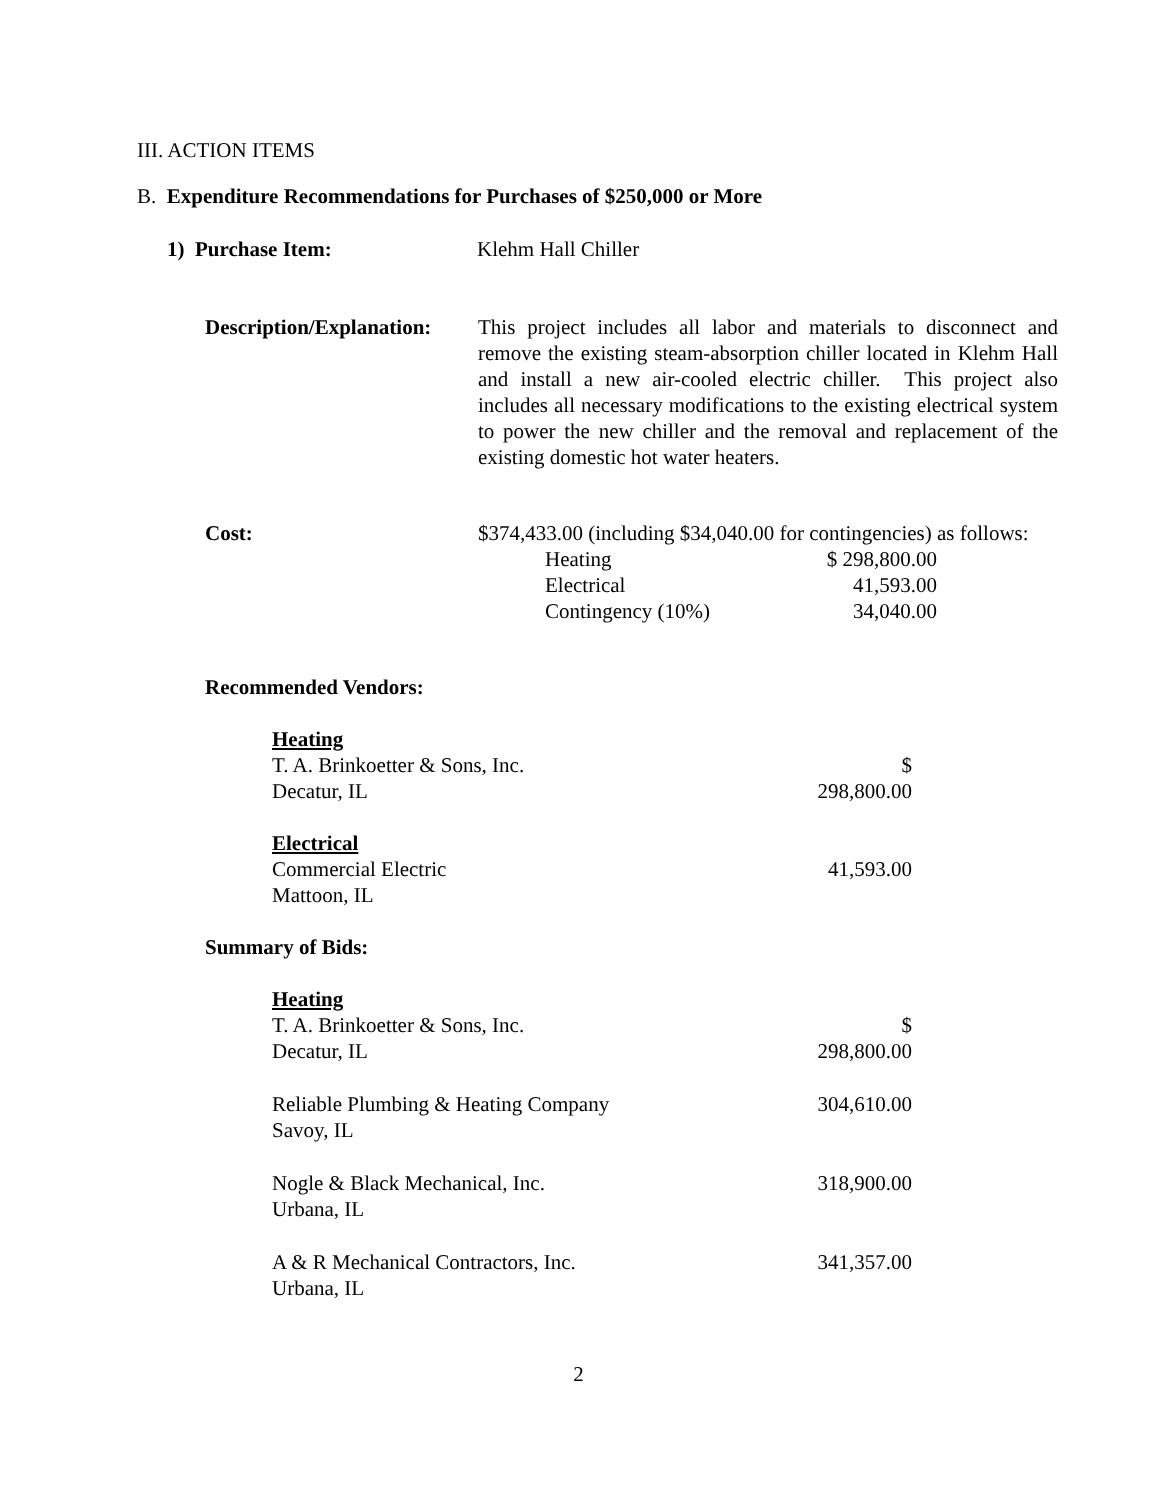III. ACTION ITEMS
B. Expenditure Recommendations for Purchases of $250,000 or More
1) Purchase Item: Klehm Hall Chiller
Description/Explanation:
This project includes all labor and materials to disconnect and remove the existing steam-absorption chiller located in Klehm Hall and install a new air-cooled electric chiller. This project also includes all necessary modifications to the existing electrical system to power the new chiller and the removal and replacement of the existing domestic hot water heaters.
Cost: $374,433.00 (including $34,040.00 for contingencies) as follows:
| Heating | $ 298,800.00 |
| Electrical | 41,593.00 |
| Contingency (10%) | 34,040.00 |
Recommended Vendors:
| Heating T. A. Brinkoetter & Sons, Inc. Decatur, IL | $ 298,800.00 |
| Electrical Commercial Electric Mattoon, IL | 41,593.00 |
Summary of Bids:
| Heating T. A. Brinkoetter & Sons, Inc. Decatur, IL | $ 298,800.00 |
| Reliable Plumbing & Heating Company Savoy, IL | 304,610.00 |
| Nogle & Black Mechanical, Inc. Urbana, IL | 318,900.00 |
| A & R Mechanical Contractors, Inc. Urbana, IL | 341,357.00 |
2